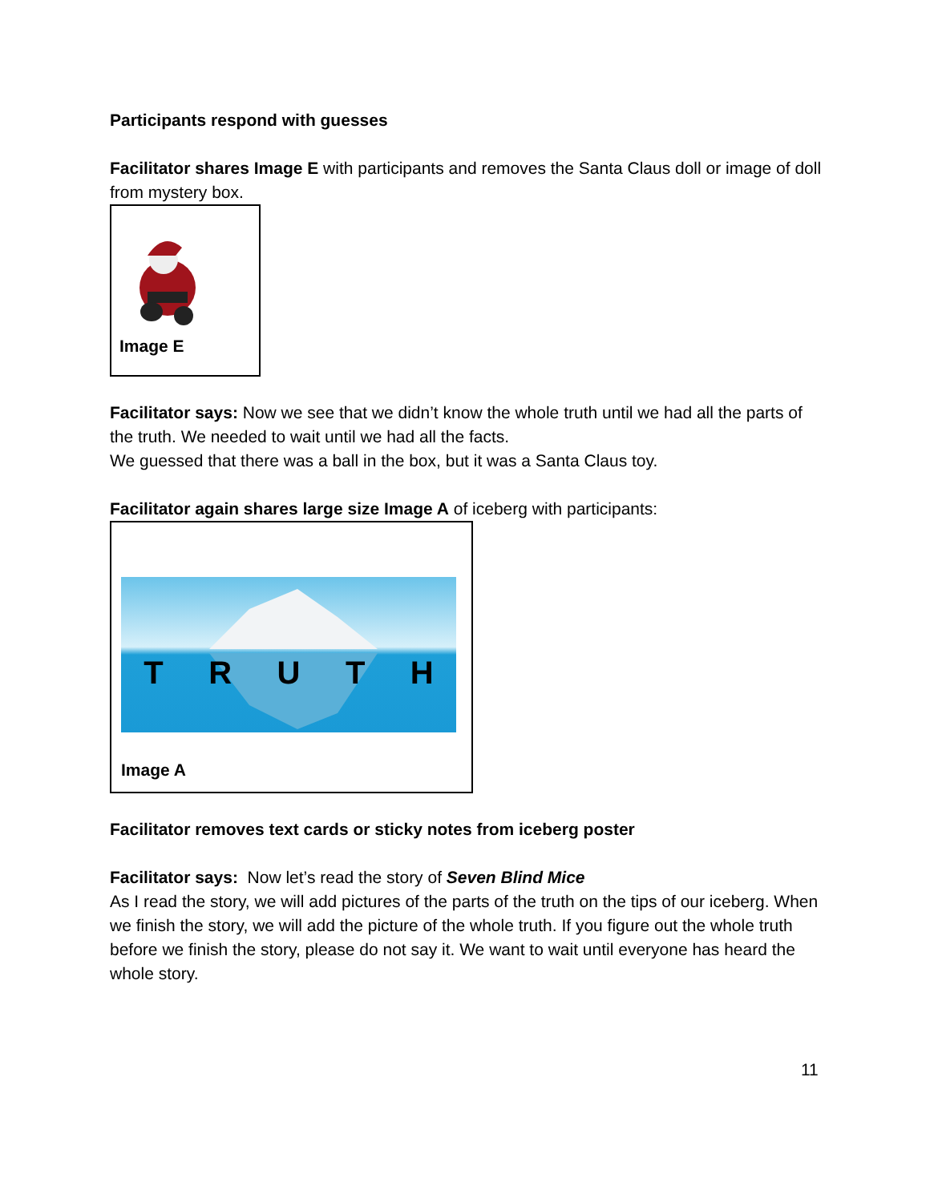Participants respond with guesses
Facilitator shares Image E with participants and removes the Santa Claus doll or image of doll from mystery box.
Image E
Facilitator says: Now we see that we didn’t know the whole truth until we had all the parts of the truth. We needed to wait until we had all the facts.
We guessed that there was a ball in the box, but it was a Santa Claus toy.
Facilitator again shares large size Image A of iceberg with participants:
T R U T H
Image A
Facilitator removes text cards or sticky notes from iceberg poster
Facilitator says: Now let’s read the story of Seven Blind Mice
As I read the story, we will add pictures of the parts of the truth on the tips of our iceberg. When we finish the story, we will add the picture of the whole truth. If you figure out the whole truth before we finish the story, please do not say it. We want to wait until everyone has heard the whole story.
11